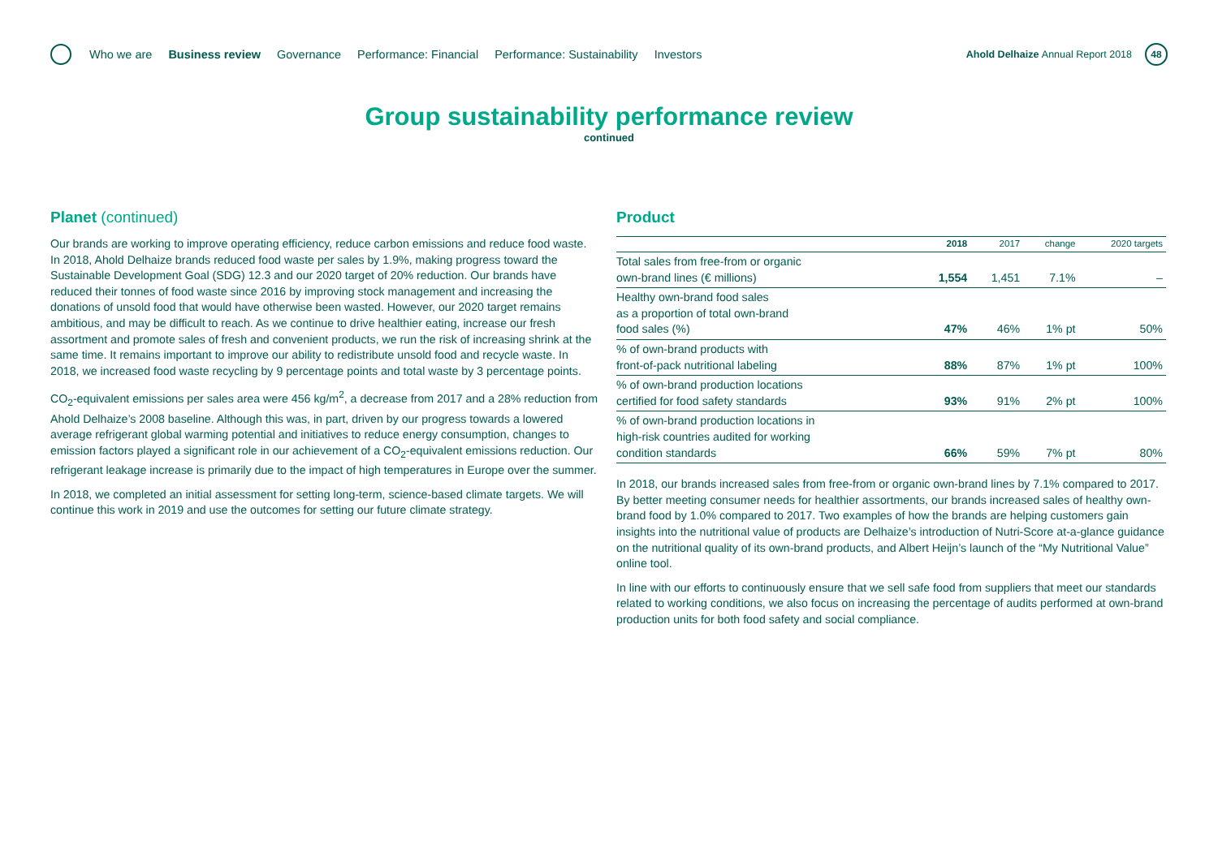Who we are Business review Governance Performance: Financial Performance: Sustainability Investors
Ahold Delhaize Annual Report 2018
48
Group sustainability performance review
continued
Planet (continued)
Our brands are working to improve operating efficiency, reduce carbon emissions and reduce food waste. In 2018, Ahold Delhaize brands reduced food waste per sales by 1.9%, making progress toward the Sustainable Development Goal (SDG) 12.3 and our 2020 target of 20% reduction. Our brands have reduced their tonnes of food waste since 2016 by improving stock management and increasing the donations of unsold food that would have otherwise been wasted. However, our 2020 target remains ambitious, and may be difficult to reach. As we continue to drive healthier eating, increase our fresh assortment and promote sales of fresh and convenient products, we run the risk of increasing shrink at the same time. It remains important to improve our ability to redistribute unsold food and recycle waste. In 2018, we increased food waste recycling by 9 percentage points and total waste by 3 percentage points.
CO<sub>2</sub>-equivalent emissions per sales area were 456 kg/m<sup>2</sup>, a decrease from 2017 and a 28% reduction from Ahold Delhaize’s 2008 baseline. Although this was, in part, driven by our progress towards a lowered average refrigerant global warming potential and initiatives to reduce energy consumption, changes to emission factors played a significant role in our achievement of a CO<sub>2</sub>-equivalent emissions reduction. Our refrigerant leakage increase is primarily due to the impact of high temperatures in Europe over the summer.
In 2018, we completed an initial assessment for setting long-term, science-based climate targets. We will continue this work in 2019 and use the outcomes for setting our future climate strategy.
Product
| | 2018 | 2017 | change | 2020 targets |
| --- | --- | --- | --- | --- |
| Total sales from free-from or organic own-brand lines (€ millions) | 1,554 | 1,451 | 7.1% | – |
| Healthy own-brand food sales as a proportion of total own-brand food sales (%) | 47% | 46% | 1% pt | 50% |
| % of own-brand products with front-of-pack nutritional labeling | 88% | 87% | 1% pt | 100% |
| % of own-brand production locations certified for food safety standards | 93% | 91% | 2% pt | 100% |
| % of own-brand production locations in high-risk countries audited for working condition standards | 66% | 59% | 7% pt | 80% |
In 2018, our brands increased sales from free-from or organic own-brand lines by 7.1% compared to 2017. By better meeting consumer needs for healthier assortments, our brands increased sales of healthy own-brand food by 1.0% compared to 2017. Two examples of how the brands are helping customers gain insights into the nutritional value of products are Delhaize’s introduction of Nutri-Score at-a-glance guidance on the nutritional quality of its own-brand products, and Albert Heijn’s launch of the “My Nutritional Value” online tool.
In line with our efforts to continuously ensure that we sell safe food from suppliers that meet our standards related to working conditions, we also focus on increasing the percentage of audits performed at own-brand production units for both food safety and social compliance.